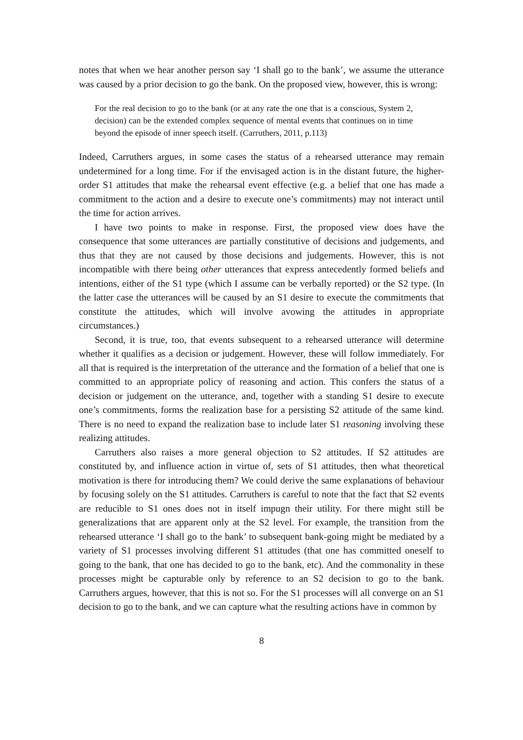notes that when we hear another person say ‘I shall go to the bank’, we assume the utterance was caused by a prior decision to go the bank. On the proposed view, however, this is wrong:
For the real decision to go to the bank (or at any rate the one that is a conscious, System 2, decision) can be the extended complex sequence of mental events that continues on in time beyond the episode of inner speech itself. (Carruthers, 2011, p.113)
Indeed, Carruthers argues, in some cases the status of a rehearsed utterance may remain undetermined for a long time. For if the envisaged action is in the distant future, the higher-order S1 attitudes that make the rehearsal event effective (e.g. a belief that one has made a commitment to the action and a desire to execute one’s commitments) may not interact until the time for action arrives.
I have two points to make in response. First, the proposed view does have the consequence that some utterances are partially constitutive of decisions and judgements, and thus that they are not caused by those decisions and judgements. However, this is not incompatible with there being other utterances that express antecedently formed beliefs and intentions, either of the S1 type (which I assume can be verbally reported) or the S2 type. (In the latter case the utterances will be caused by an S1 desire to execute the commitments that constitute the attitudes, which will involve avowing the attitudes in appropriate circumstances.)
Second, it is true, too, that events subsequent to a rehearsed utterance will determine whether it qualifies as a decision or judgement. However, these will follow immediately. For all that is required is the interpretation of the utterance and the formation of a belief that one is committed to an appropriate policy of reasoning and action. This confers the status of a decision or judgement on the utterance, and, together with a standing S1 desire to execute one’s commitments, forms the realization base for a persisting S2 attitude of the same kind. There is no need to expand the realization base to include later S1 reasoning involving these realizing attitudes.
Carruthers also raises a more general objection to S2 attitudes. If S2 attitudes are constituted by, and influence action in virtue of, sets of S1 attitudes, then what theoretical motivation is there for introducing them? We could derive the same explanations of behaviour by focusing solely on the S1 attitudes. Carruthers is careful to note that the fact that S2 events are reducible to S1 ones does not in itself impugn their utility. For there might still be generalizations that are apparent only at the S2 level. For example, the transition from the rehearsed utterance ‘I shall go to the bank’ to subsequent bank-going might be mediated by a variety of S1 processes involving different S1 attitudes (that one has committed oneself to going to the bank, that one has decided to go to the bank, etc). And the commonality in these processes might be capturable only by reference to an S2 decision to go to the bank. Carruthers argues, however, that this is not so. For the S1 processes will all converge on an S1 decision to go to the bank, and we can capture what the resulting actions have in common by
8